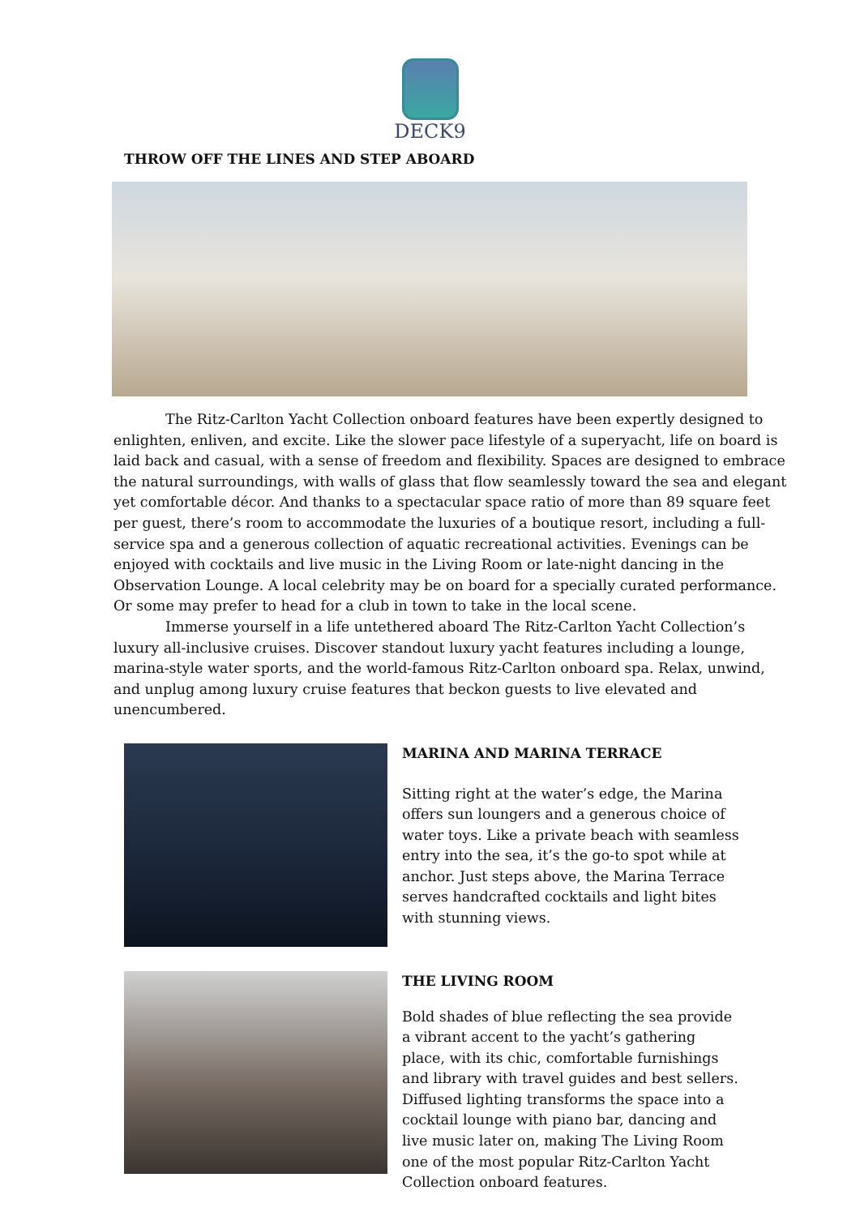DECK9
THROW OFF THE LINES AND STEP ABOARD
The Ritz-Carlton Yacht Collection onboard features have been expertly designed to enlighten, enliven, and excite. Like the slower pace lifestyle of a superyacht, life on board is laid back and casual, with a sense of freedom and flexibility. Spaces are designed to embrace the natural surroundings, with walls of glass that flow seamlessly toward the sea and elegant yet comfortable décor. And thanks to a spectacular space ratio of more than 89 square feet per guest, there’s room to accommodate the luxuries of a boutique resort, including a full-service spa and a generous collection of aquatic recreational activities. Evenings can be enjoyed with cocktails and live music in the Living Room or late-night dancing in the Observation Lounge. A local celebrity may be on board for a specially curated performance. Or some may prefer to head for a club in town to take in the local scene.
Immerse yourself in a life untethered aboard The Ritz-Carlton Yacht Collection’s luxury all-inclusive cruises. Discover standout luxury yacht features including a lounge, marina-style water sports, and the world-famous Ritz-Carlton onboard spa. Relax, unwind, and unplug among luxury cruise features that beckon guests to live elevated and unencumbered.
MARINA AND MARINA TERRACE
Sitting right at the water’s edge, the Marina offers sun loungers and a generous choice of water toys. Like a private beach with seamless entry into the sea, it’s the go-to spot while at anchor. Just steps above, the Marina Terrace serves handcrafted cocktails and light bites with stunning views.
THE LIVING ROOM
Bold shades of blue reflecting the sea provide a vibrant accent to the yacht’s gathering place, with its chic, comfortable furnishings and library with travel guides and best sellers. Diffused lighting transforms the space into a cocktail lounge with piano bar, dancing and live music later on, making The Living Room one of the most popular Ritz-Carlton Yacht Collection onboard features.